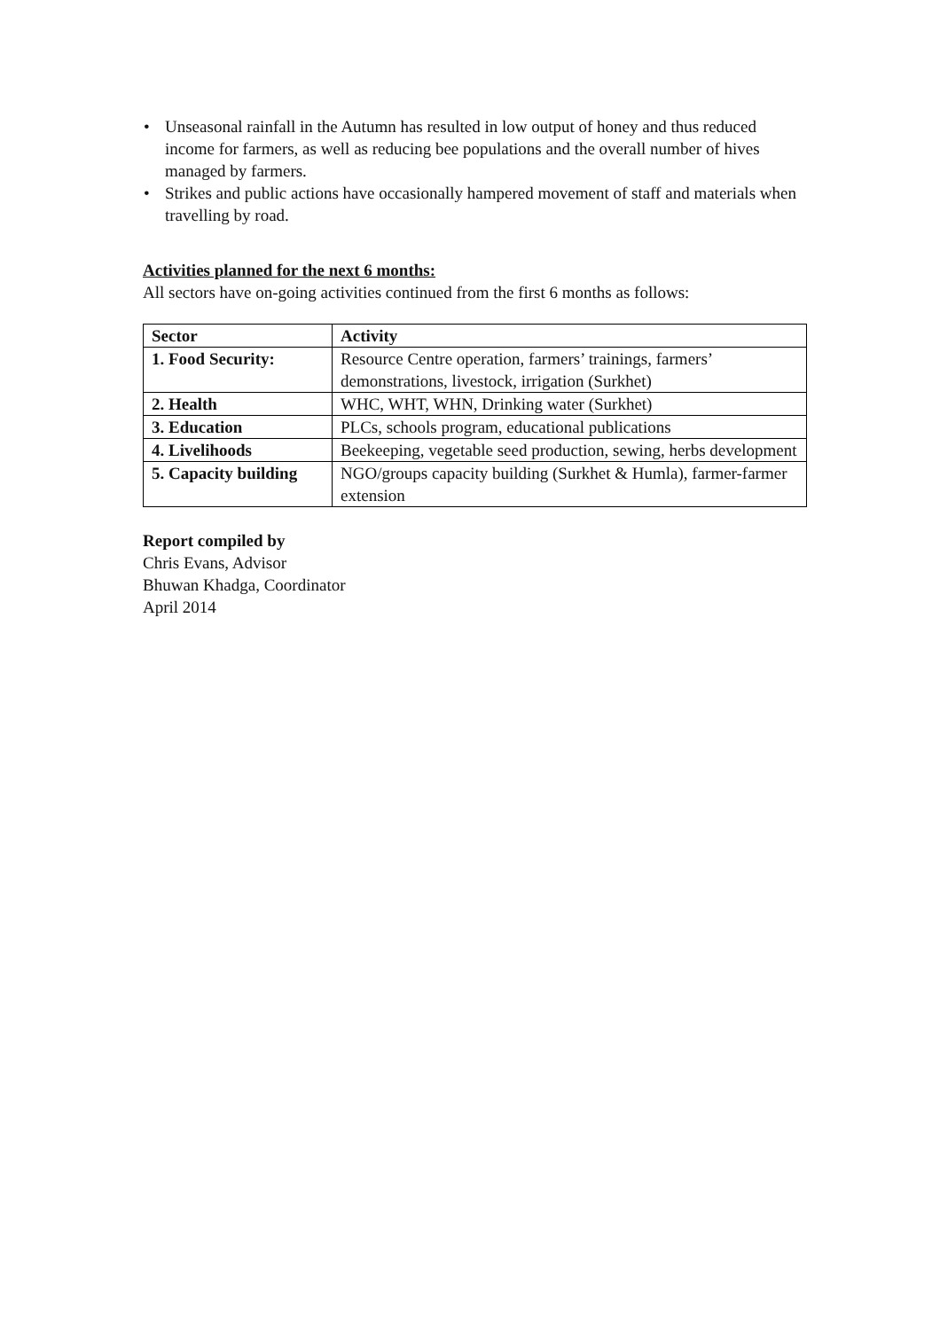• Unseasonal rainfall in the Autumn has resulted in low output of honey and thus reduced income for farmers, as well as reducing bee populations and the overall number of hives managed by farmers.
• Strikes and public actions have occasionally hampered movement of staff and materials when travelling by road.
Activities planned for the next 6 months:
All sectors have on-going activities continued from the first 6 months as follows:
| Sector | Activity |
| --- | --- |
| 1. Food Security: | Resource Centre operation, farmers’ trainings, farmers’ demonstrations, livestock, irrigation (Surkhet) |
| 2. Health | WHC, WHT, WHN, Drinking water (Surkhet) |
| 3. Education | PLCs, schools program, educational publications |
| 4. Livelihoods | Beekeeping, vegetable seed production, sewing, herbs development |
| 5. Capacity building | NGO/groups capacity building (Surkhet & Humla), farmer-farmer extension |
Report compiled by
Chris Evans, Advisor
Bhuwan Khadga, Coordinator
April 2014